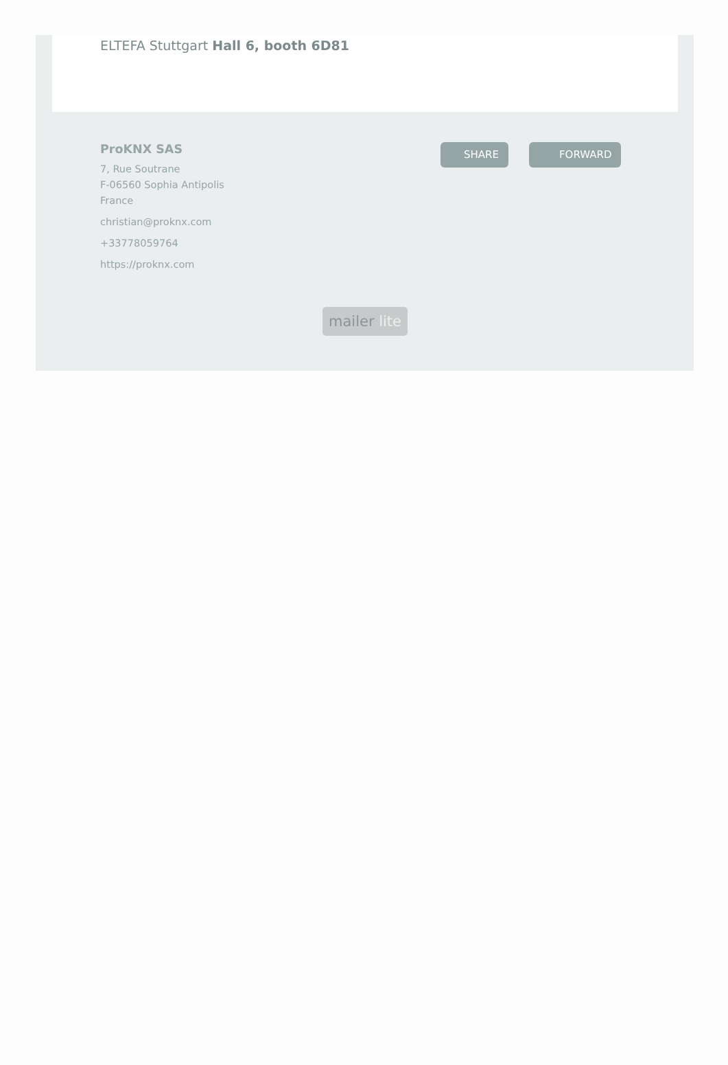ELTEFA Stuttgart Hall 6, booth 6D81
ProKNX SAS
7, Rue Soutrane
F-06560 Sophia Antipolis
France
christian@proknx.com
+33778059764
https://proknx.com
SHARE FORWARD
mailer lite